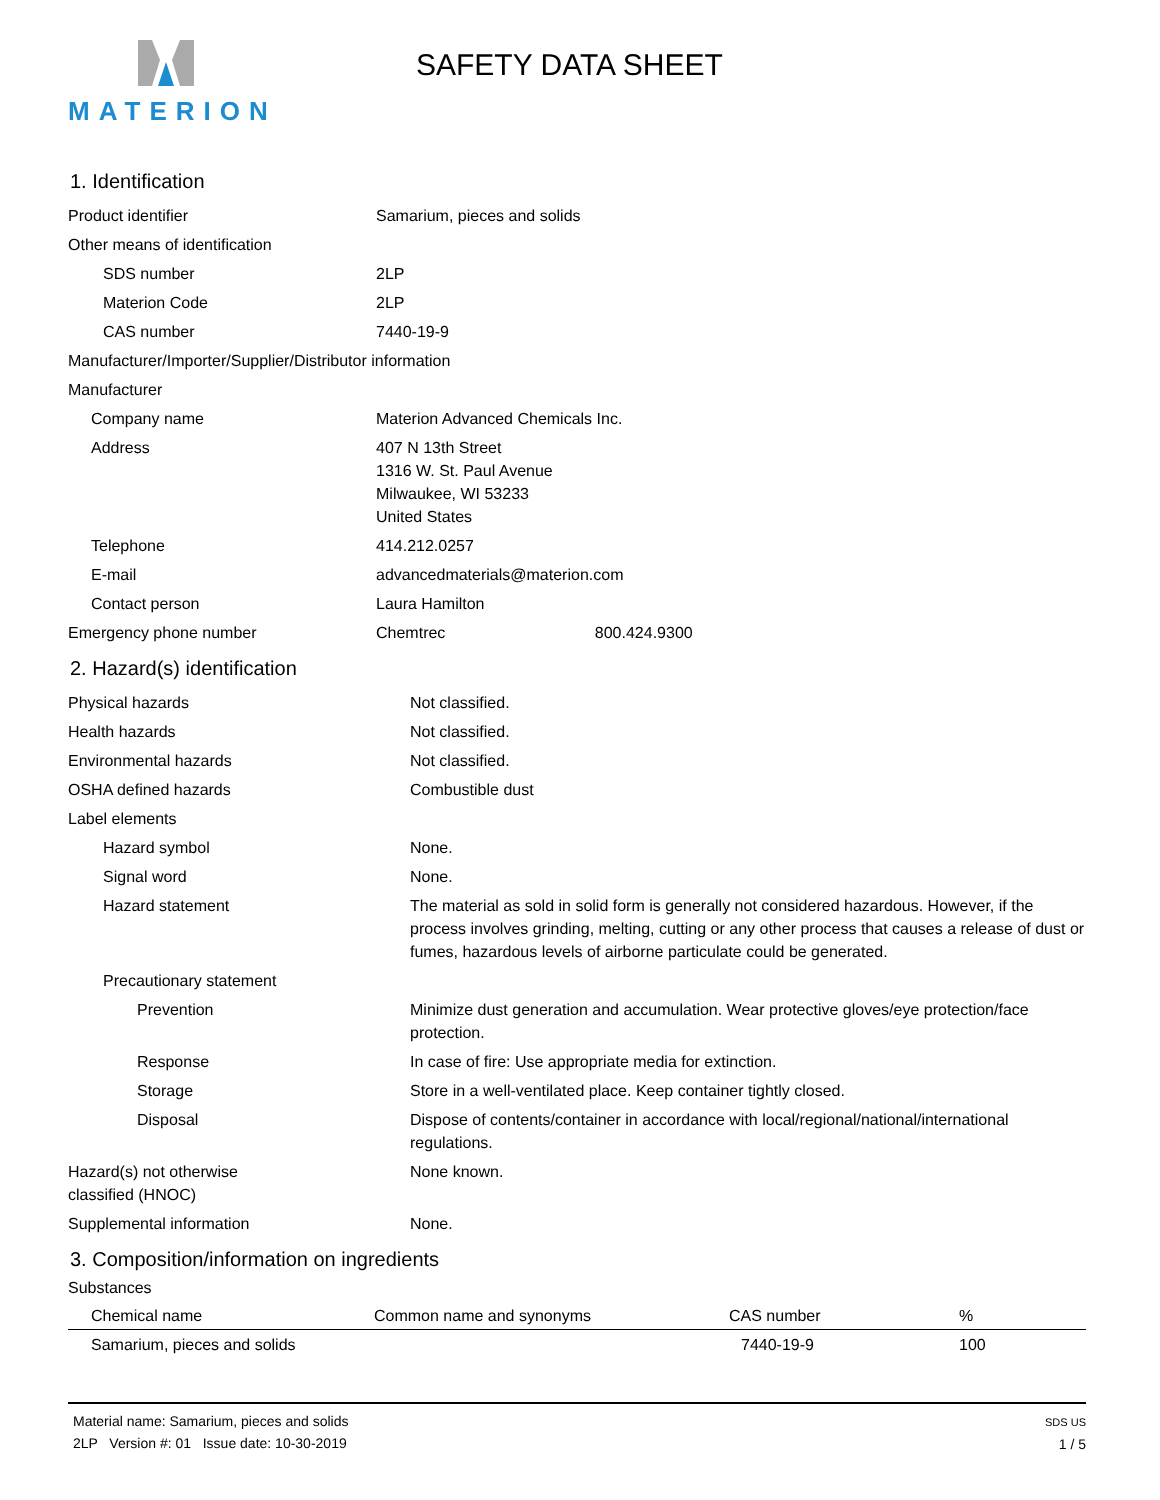MATERION
SAFETY DATA SHEET
1. Identification
| Product identifier | Samarium, pieces and solids |
| Other means of identification | |
| SDS number | 2LP |
| Materion Code | 2LP |
| CAS number | 7440-19-9 |
| Manufacturer/Importer/Supplier/Distributor information | |
| Manufacturer | |
| Company name | Materion Advanced Chemicals Inc. |
| Address | 407 N 13th Street 1316 W. St. Paul Avenue Milwaukee, WI 53233 United States |
| Telephone | 414.212.0257 |
| E-mail | advancedmaterials@materion.com |
| Contact person | Laura Hamilton |
| Emergency phone number | Chemtrec 800.424.9300 |
2. Hazard(s) identification
| Physical hazards | Not classified. |
| Health hazards | Not classified. |
| Environmental hazards | Not classified. |
| OSHA defined hazards | Combustible dust |
| Label elements | |
| Hazard symbol | None. |
| Signal word | None. |
| Hazard statement | The material as sold in solid form is generally not considered hazardous. However, if the process involves grinding, melting, cutting or any other process that causes a release of dust or fumes, hazardous levels of airborne particulate could be generated. |
| Precautionary statement | |
| Prevention | Minimize dust generation and accumulation. Wear protective gloves/eye protection/face protection. |
| Response | In case of fire: Use appropriate media for extinction. |
| Storage | Store in a well-ventilated place. Keep container tightly closed. |
| Disposal | Dispose of contents/container in accordance with local/regional/national/international regulations. |
| Hazard(s) not otherwise classified (HNOC) | None known. |
| Supplemental information | None. |
3. Composition/information on ingredients
Substances
| Chemical name | Common name and synonyms | CAS number | % |
| --- | --- | --- | --- |
| Samarium, pieces and solids | | 7440-19-9 | 100 |
Material name: Samarium, pieces and solids
2LP Version #: 01 Issue date: 10-30-2019
SDS US
1 / 5